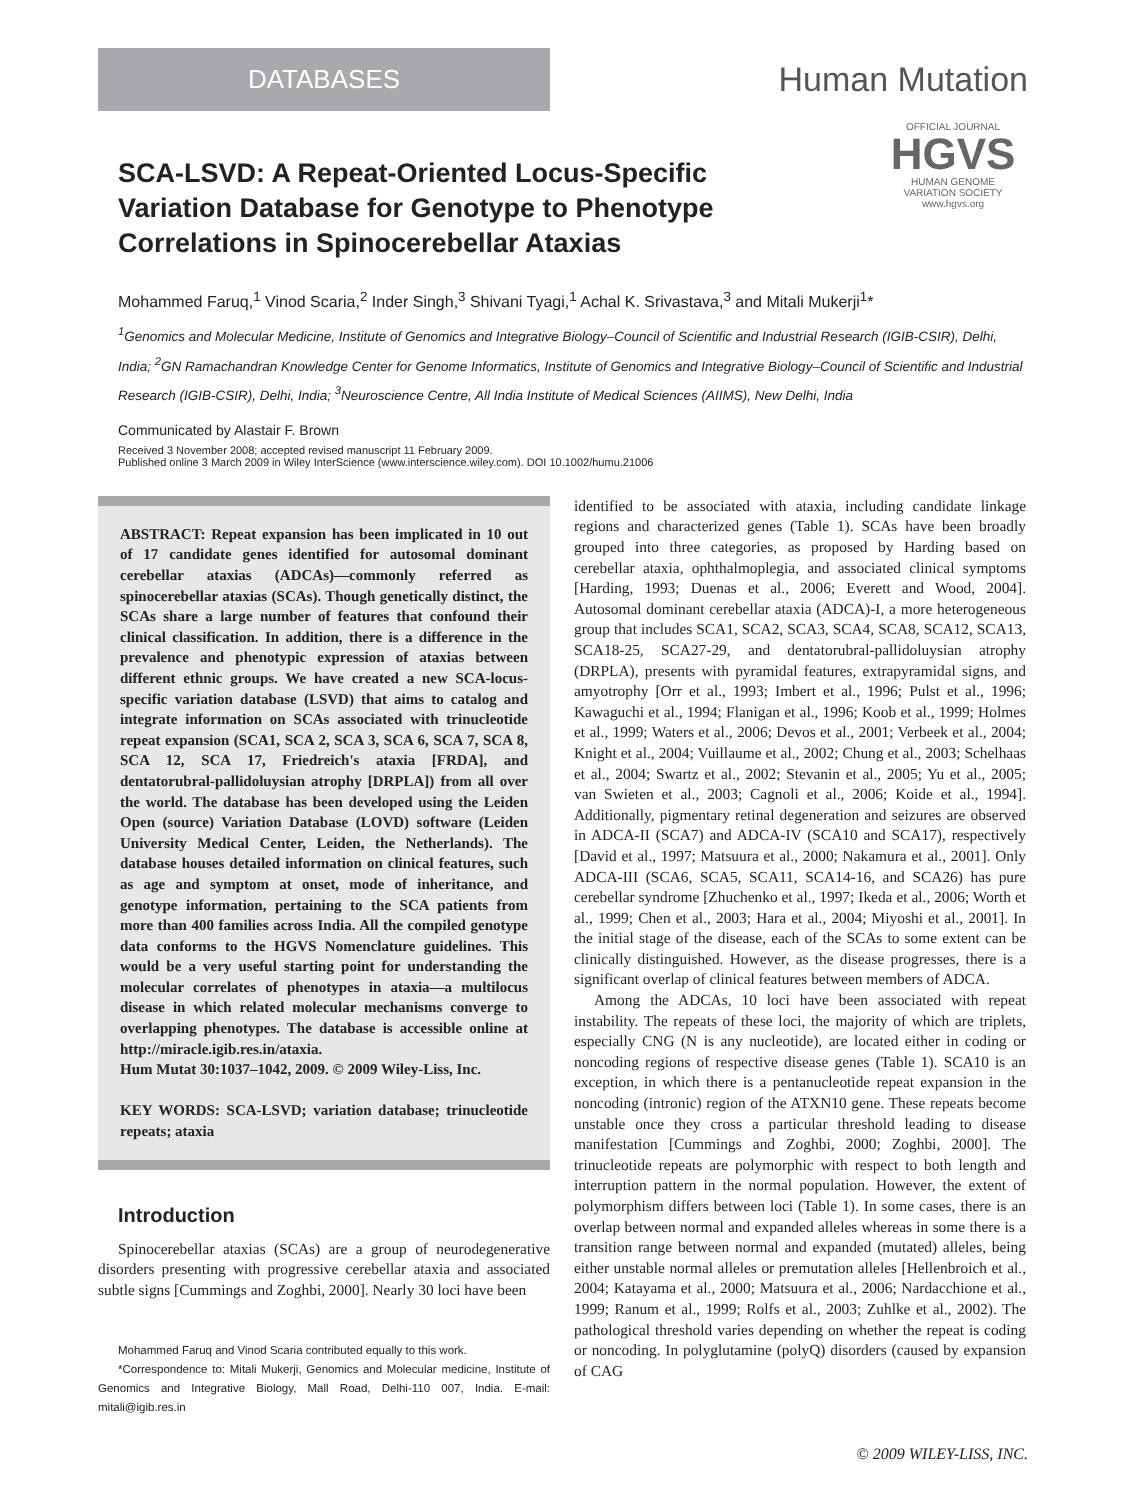DATABASES
Human Mutation
SCA-LSVD: A Repeat-Oriented Locus-Specific Variation Database for Genotype to Phenotype Correlations in Spinocerebellar Ataxias
OFFICIAL JOURNAL
HGVS
HUMAN GENOME
VARIATION SOCIETY
www.hgvs.org
Mohammed Faruq,<sup>1</sup> Vinod Scaria,<sup>2</sup> Inder Singh,<sup>3</sup> Shivani Tyagi,<sup>1</sup> Achal K. Srivastava,<sup>3</sup> and Mitali Mukerji<sup>1</sup>*
<sup>1</sup> Genomics and Molecular Medicine, Institute of Genomics and Integrative Biology–Council of Scientific and Industrial Research (IGIB-CSIR), Delhi, India; <sup>2</sup>GN Ramachandran Knowledge Center for Genome Informatics, Institute of Genomics and Integrative Biology–Council of Scientific and Industrial Research (IGIB-CSIR), Delhi, India; <sup>3</sup>Neuroscience Centre, All India Institute of Medical Sciences (AIIMS), New Delhi, India
Communicated by Alastair F. Brown
Received 3 November 2008; accepted revised manuscript 11 February 2009.
Published online 3 March 2009 in Wiley InterScience (www.interscience.wiley.com). DOI 10.1002/humu.21006
ABSTRACT: Repeat expansion has been implicated in 10 out of 17 candidate genes identified for autosomal dominant cerebellar ataxias (ADCAs)—commonly referred as spinocerebellar ataxias (SCAs). Though genetically distinct, the SCAs share a large number of features that confound their clinical classification. In addition, there is a difference in the prevalence and phenotypic expression of ataxias between different ethnic groups. We have created a new SCA-locus-specific variation database (LSVD) that aims to catalog and integrate information on SCAs associated with trinucleotide repeat expansion (SCA1, SCA 2, SCA 3, SCA 6, SCA 7, SCA 8, SCA 12, SCA 17, Friedreich's ataxia [FRDA], and dentatorubral-pallidoluysian atrophy [DRPLA]) from all over the world. The database has been developed using the Leiden Open (source) Variation Database (LOVD) software (Leiden University Medical Center, Leiden, the Netherlands). The database houses detailed information on clinical features, such as age and symptom at onset, mode of inheritance, and genotype information, pertaining to the SCA patients from more than 400 families across India. All the compiled genotype data conforms to the HGVS Nomenclature guidelines. This would be a very useful starting point for understanding the molecular correlates of phenotypes in ataxia—a multilocus disease in which related molecular mechanisms converge to overlapping phenotypes. The database is accessible online at http://miracle.igib.res.in/ataxia.
Hum Mutat 30:1037–1042, 2009. © 2009 Wiley-Liss, Inc.
KEY WORDS: SCA-LSVD; variation database; trinucleotide repeats; ataxia
Introduction
Spinocerebellar ataxias (SCAs) are a group of neurodegenerative disorders presenting with progressive cerebellar ataxia and associated subtle signs [Cummings and Zoghbi, 2000]. Nearly 30 loci have been
Mohammed Faruq and Vinod Scaria contributed equally to this work.
*Correspondence to: Mitali Mukerji, Genomics and Molecular medicine, Institute of Genomics and Integrative Biology, Mall Road, Delhi-110 007, India. E-mail: mitali@igib.res.in
identified to be associated with ataxia, including candidate linkage regions and characterized genes (Table 1). SCAs have been broadly grouped into three categories, as proposed by Harding based on cerebellar ataxia, ophthalmoplegia, and associated clinical symptoms [Harding, 1993; Duenas et al., 2006; Everett and Wood, 2004]. Autosomal dominant cerebellar ataxia (ADCA)-I, a more heterogeneous group that includes SCA1, SCA2, SCA3, SCA4, SCA8, SCA12, SCA13, SCA18-25, SCA27-29, and dentatorubral-pallidoluysian atrophy (DRPLA), presents with pyramidal features, extrapyramidal signs, and amyotrophy [Orr et al., 1993; Imbert et al., 1996; Pulst et al., 1996; Kawaguchi et al., 1994; Flanigan et al., 1996; Koob et al., 1999; Holmes et al., 1999; Waters et al., 2006; Devos et al., 2001; Verbeek et al., 2004; Knight et al., 2004; Vuillaume et al., 2002; Chung et al., 2003; Schelhaas et al., 2004; Swartz et al., 2002; Stevanin et al., 2005; Yu et al., 2005; van Swieten et al., 2003; Cagnoli et al., 2006; Koide et al., 1994]. Additionally, pigmentary retinal degeneration and seizures are observed in ADCA-II (SCA7) and ADCA-IV (SCA10 and SCA17), respectively [David et al., 1997; Matsuura et al., 2000; Nakamura et al., 2001]. Only ADCA-III (SCA6, SCA5, SCA11, SCA14-16, and SCA26) has pure cerebellar syndrome [Zhuchenko et al., 1997; Ikeda et al., 2006; Worth et al., 1999; Chen et al., 2003; Hara et al., 2004; Miyoshi et al., 2001]. In the initial stage of the disease, each of the SCAs to some extent can be clinically distinguished. However, as the disease progresses, there is a significant overlap of clinical features between members of ADCA.
Among the ADCAs, 10 loci have been associated with repeat instability. The repeats of these loci, the majority of which are triplets, especially CNG (N is any nucleotide), are located either in coding or noncoding regions of respective disease genes (Table 1). SCA10 is an exception, in which there is a pentanucleotide repeat expansion in the noncoding (intronic) region of the ATXN10 gene. These repeats become unstable once they cross a particular threshold leading to disease manifestation [Cummings and Zoghbi, 2000; Zoghbi, 2000]. The trinucleotide repeats are polymorphic with respect to both length and interruption pattern in the normal population. However, the extent of polymorphism differs between loci (Table 1). In some cases, there is an overlap between normal and expanded alleles whereas in some there is a transition range between normal and expanded (mutated) alleles, being either unstable normal alleles or premutation alleles [Hellenbroich et al., 2004; Katayama et al., 2000; Matsuura et al., 2006; Nardacchione et al., 1999; Ranum et al., 1999; Rolfs et al., 2003; Zuhlke et al., 2002). The pathological threshold varies depending on whether the repeat is coding or noncoding. In polyglutamine (polyQ) disorders (caused by expansion of CAG
© 2009 WILEY-LISS, INC.